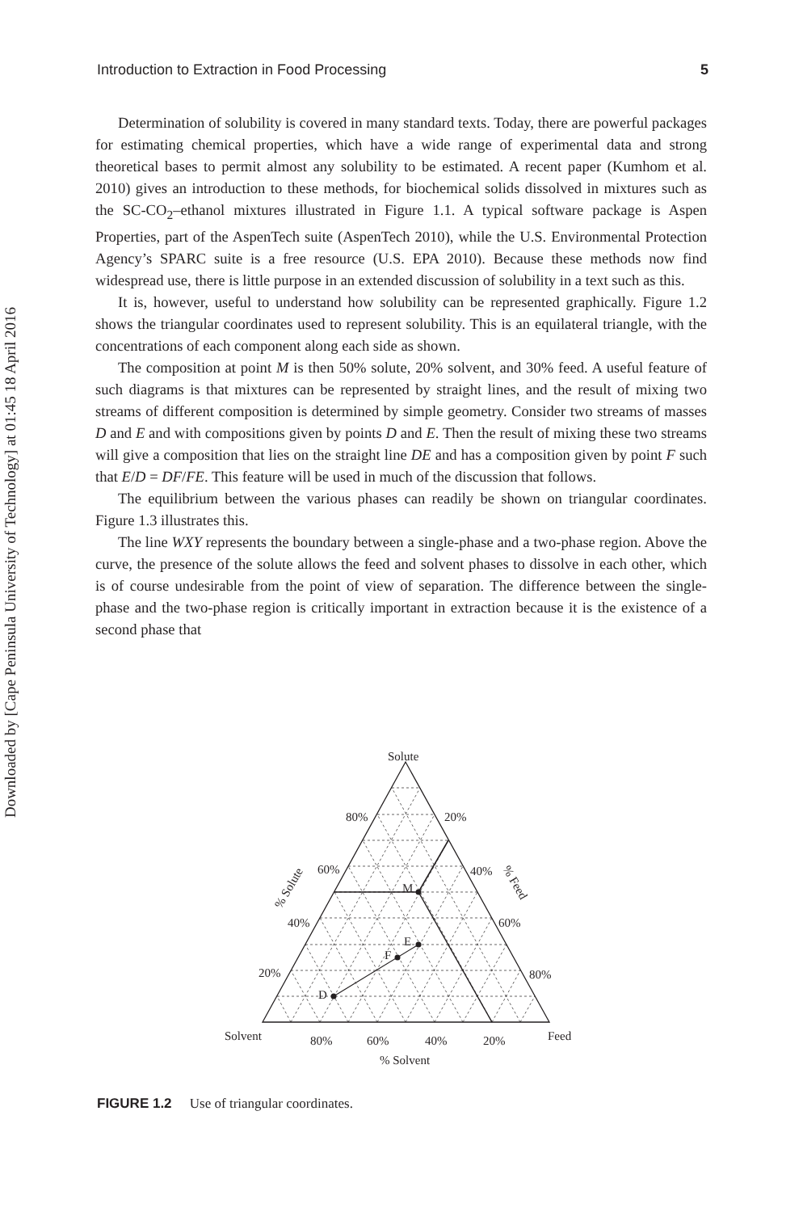Downloaded by [Cape Peninsula University of Technology] at 01:45 18 April 2016
Introduction to Extraction in Food Processing 5
Determination of solubility is covered in many standard texts. Today, there are powerful packages for estimating chemical properties, which have a wide range of experimental data and strong theoretical bases to permit almost any solubility to be estimated. A recent paper (Kumhom et al. 2010) gives an introduction to these methods, for biochemical solids dissolved in mixtures such as the SC-CO<sub>2</sub>–ethanol mixtures illustrated in Figure 1.1. A typical software package is Aspen Properties, part of the AspenTech suite (AspenTech 2010), while the U.S. Environmental Protection Agency’s SPARC suite is a free resource (U.S. EPA 2010). Because these methods now find widespread use, there is little purpose in an extended discussion of solubility in a text such as this.
It is, however, useful to understand how solubility can be represented graphically. Figure 1.2 shows the triangular coordinates used to represent solubility. This is an equilateral triangle, with the concentrations of each component along each side as shown.
The composition at point M is then 50% solute, 20% solvent, and 30% feed. A useful feature of such diagrams is that mixtures can be represented by straight lines, and the result of mixing two streams of different composition is determined by simple geometry. Consider two streams of masses D and E and with compositions given by points D and E. Then the result of mixing these two streams will give a composition that lies on the straight line DE and has a composition given by point F such that E/D = DF/FE. This feature will be used in much of the discussion that follows.
The equilibrium between the various phases can readily be shown on triangular coordinates. Figure 1.3 illustrates this.
The line WXY represents the boundary between a single-phase and a two-phase region. Above the curve, the presence of the solute allows the feed and solvent phases to dissolve in each other, which is of course undesirable from the point of view of separation. The difference between the single-phase and the two-phase region is critically important in extraction because it is the existence of a second phase that
Solute
80%
20%
60%
40%
40%
60%
20%
80%
M
E
F
D
Solvent
Feed
80%
60%
40%
20%
% Solvent
% Solute
% Feed
FIGURE 1.2 Use of triangular coordinates.